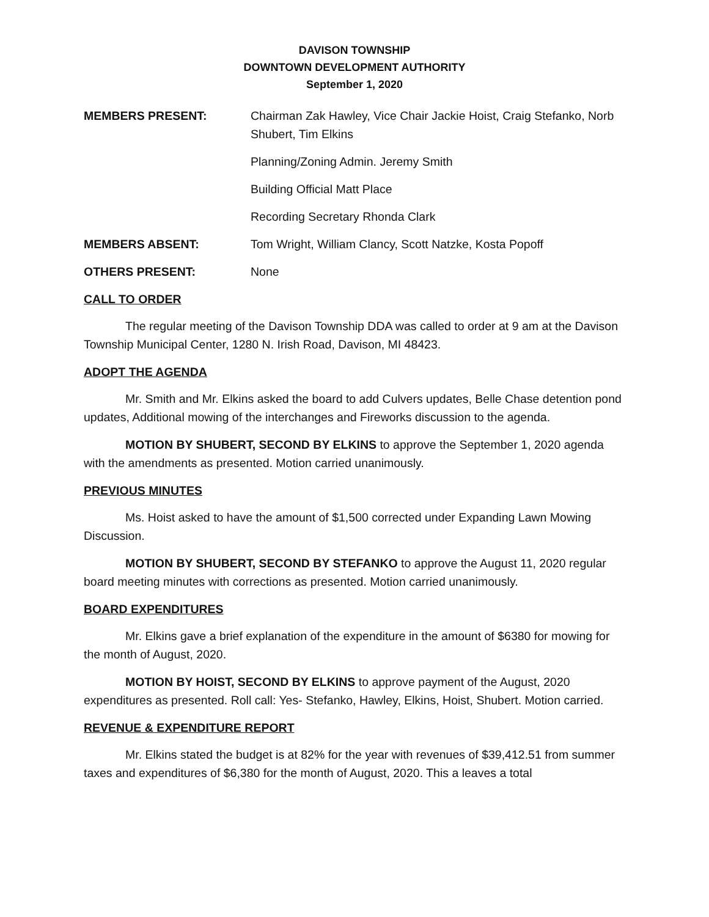DAVISON TOWNSHIP
DOWNTOWN DEVELOPMENT AUTHORITY
September 1, 2020
MEMBERS PRESENT: Chairman Zak Hawley, Vice Chair Jackie Hoist, Craig Stefanko, Norb Shubert, Tim Elkins
Planning/Zoning Admin. Jeremy Smith
Building Official Matt Place
Recording Secretary Rhonda Clark
MEMBERS ABSENT: Tom Wright, William Clancy, Scott Natzke, Kosta Popoff
OTHERS PRESENT: None
CALL TO ORDER
The regular meeting of the Davison Township DDA was called to order at 9 am at the Davison Township Municipal Center, 1280 N. Irish Road, Davison, MI 48423.
ADOPT THE AGENDA
Mr. Smith and Mr. Elkins asked the board to add Culvers updates, Belle Chase detention pond updates, Additional mowing of the interchanges and Fireworks discussion to the agenda.
MOTION BY SHUBERT, SECOND BY ELKINS to approve the September 1, 2020 agenda with the amendments as presented. Motion carried unanimously.
PREVIOUS MINUTES
Ms. Hoist asked to have the amount of $1,500 corrected under Expanding Lawn Mowing Discussion.
MOTION BY SHUBERT, SECOND BY STEFANKO to approve the August 11, 2020 regular board meeting minutes with corrections as presented. Motion carried unanimously.
BOARD EXPENDITURES
Mr. Elkins gave a brief explanation of the expenditure in the amount of $6380 for mowing for the month of August, 2020.
MOTION BY HOIST, SECOND BY ELKINS to approve payment of the August, 2020 expenditures as presented. Roll call: Yes- Stefanko, Hawley, Elkins, Hoist, Shubert. Motion carried.
REVENUE & EXPENDITURE REPORT
Mr. Elkins stated the budget is at 82% for the year with revenues of $39,412.51 from summer taxes and expenditures of $6,380 for the month of August, 2020. This a leaves a total